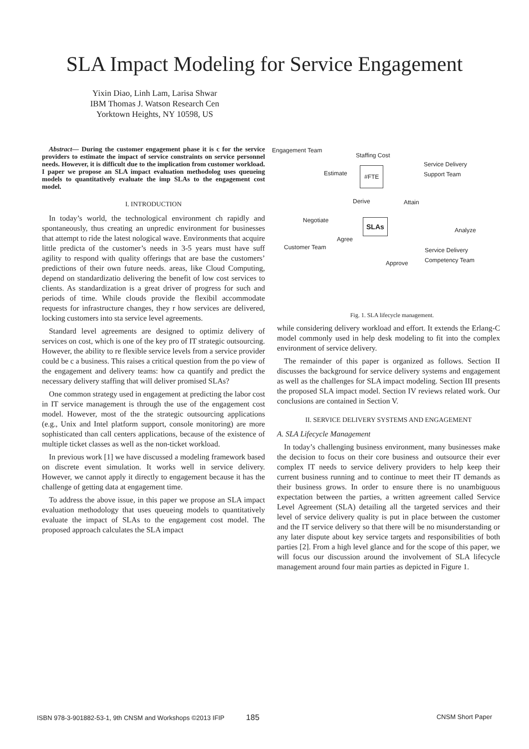SLA Impact Modeling for Service Engagement
Yixin Diao, Linh Lam, Larisa Shwar
IBM Thomas J. Watson Research Cen
Yorktown Heights, NY 10598, US
Abstract— During the customer engagement phase it is c for the service providers to estimate the impact of service constraints on service personnel needs. However, it is difficult due to the implication from customer workload. I paper we propose an SLA impact evaluation methodolog uses queueing models to quantitatively evaluate the imp SLAs to the engagement cost model.
I. INTRODUCTION
In today’s world, the technological environment ch rapidly and spontaneously, thus creating an unpredic environment for businesses that attempt to ride the latest nological wave. Environments that acquire little predicta of the customer’s needs in 3-5 years must have suff agility to respond with quality offerings that are base the customers’ predictions of their own future needs. areas, like Cloud Computing, depend on standardizatio delivering the benefit of low cost services to clients. As standardization is a great driver of progress for such and periods of time. While clouds provide the flexibil accommodate requests for infrastructure changes, they r how services are delivered, locking customers into sta service level agreements.
Standard level agreements are designed to optimiz delivery of services on cost, which is one of the key pro of IT strategic outsourcing. However, the ability to re flexible service levels from a service provider could be c a business. This raises a critical question from the po view of the engagement and delivery teams: how ca quantify and predict the necessary delivery staffing that will deliver promised SLAs?
One common strategy used in engagement at predicting the labor cost in IT service management is through the use of the engagement cost model. However, most of the the strategic outsourcing applications (e.g., Unix and Intel platform support, console monitoring) are more sophisticated than call centers applications, because of the existence of multiple ticket classes as well as the non-ticket workload.
In previous work [1] we have discussed a modeling framework based on discrete event simulation. It works well in service delivery. However, we cannot apply it directly to engagement because it has the challenge of getting data at engagement time.
To address the above issue, in this paper we propose an SLA impact evaluation methodology that uses queueing models to quantitatively evaluate the impact of SLAs to the engagement cost model. The proposed approach calculates the SLA impact
Engagement Team
Staffing Cost
Service Delivery
Support Team Estimate #FTE
Derive Attain
Negotiate SLAs
Analyze
Agree
Customer Team Service Delivery
Competency Team
Approve
Fig. 1. SLA lifecycle management.
while considering delivery workload and effort. It extends the Erlang-C model commonly used in help desk modeling to fit into the complex environment of service delivery.
The remainder of this paper is organized as follows. Section II discusses the background for service delivery systems and engagement as well as the challenges for SLA impact modeling. Section III presents the proposed SLA impact model. Section IV reviews related work. Our conclusions are contained in Section V.
II. SERVICE DELIVERY SYSTEMS AND ENGAGEMENT
A. SLA Lifecycle Management
In today’s challenging business environment, many businesses make the decision to focus on their core business and outsource their ever complex IT needs to service delivery providers to help keep their current business running and to continue to meet their IT demands as their business grows. In order to ensure there is no unambiguous expectation between the parties, a written agreement called Service Level Agreement (SLA) detailing all the targeted services and their level of service delivery quality is put in place between the customer and the IT service delivery so that there will be no misunderstanding or any later dispute about key service targets and responsibilities of both parties [2]. From a high level glance and for the scope of this paper, we will focus our discussion around the involvement of SLA lifecycle management around four main parties as depicted in Figure 1.
ISBN 978-3-901882-53-1, 9th CNSM and Workshops ©2013 IFIP 185 CNSM Short Paper